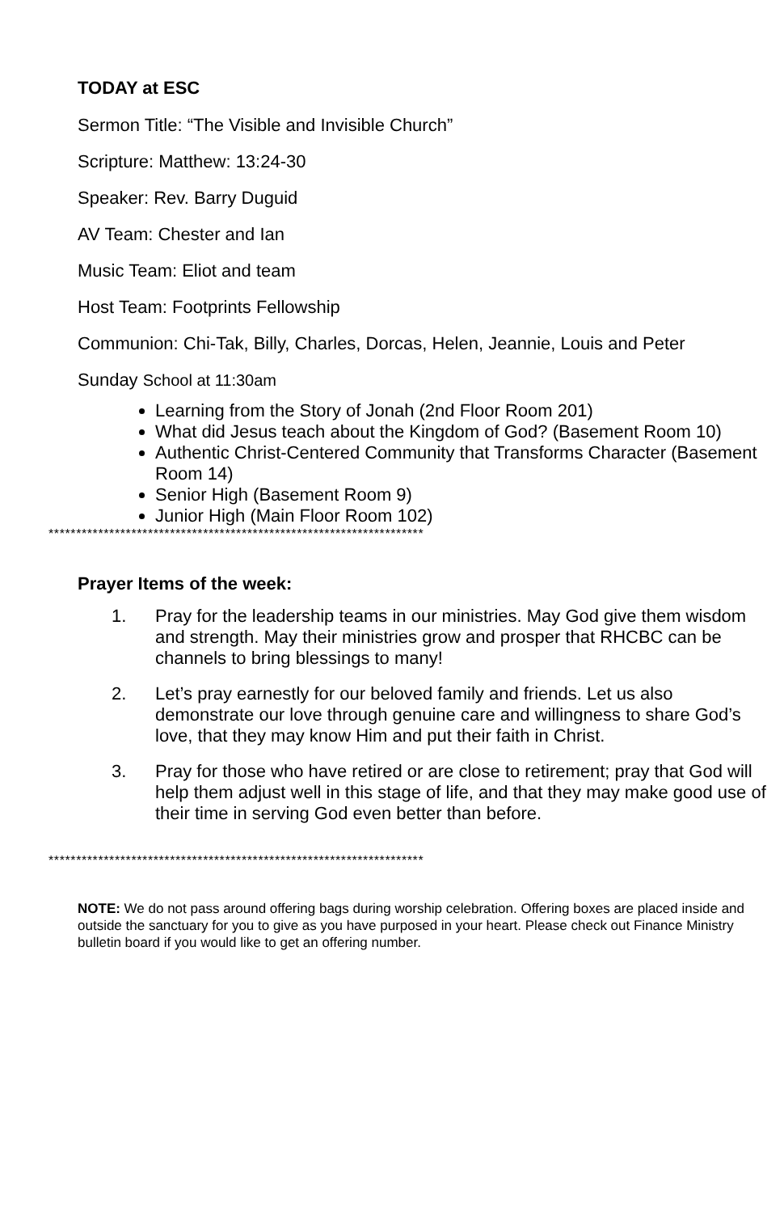TODAY at ESC
Sermon Title: “The Visible and Invisible Church”
Scripture: Matthew: 13:24-30
Speaker: Rev. Barry Duguid
AV Team: Chester and Ian
Music Team: Eliot and team
Host Team: Footprints Fellowship
Communion: Chi-Tak, Billy, Charles, Dorcas, Helen, Jeannie, Louis and Peter
Sunday School at 11:30am
Learning from the Story of Jonah (2nd Floor Room 201)
What did Jesus teach about the Kingdom of God? (Basement Room 10)
Authentic Christ-Centered Community that Transforms Character (Basement Room 14)
Senior High (Basement Room 9)
Junior High (Main Floor Room 102)
********************************************************************
Prayer Items of the week:
1. Pray for the leadership teams in our ministries. May God give them wisdom and strength. May their ministries grow and prosper that RHCBC can be channels to bring blessings to many!
2. Let’s pray earnestly for our beloved family and friends. Let us also demonstrate our love through genuine care and willingness to share God’s love, that they may know Him and put their faith in Christ.
3. Pray for those who have retired or are close to retirement; pray that God will help them adjust well in this stage of life, and that they may make good use of their time in serving God even better than before.
********************************************************************
NOTE: We do not pass around offering bags during worship celebration. Offering boxes are placed inside and outside the sanctuary for you to give as you have purposed in your heart. Please check out Finance Ministry bulletin board if you would like to get an offering number.